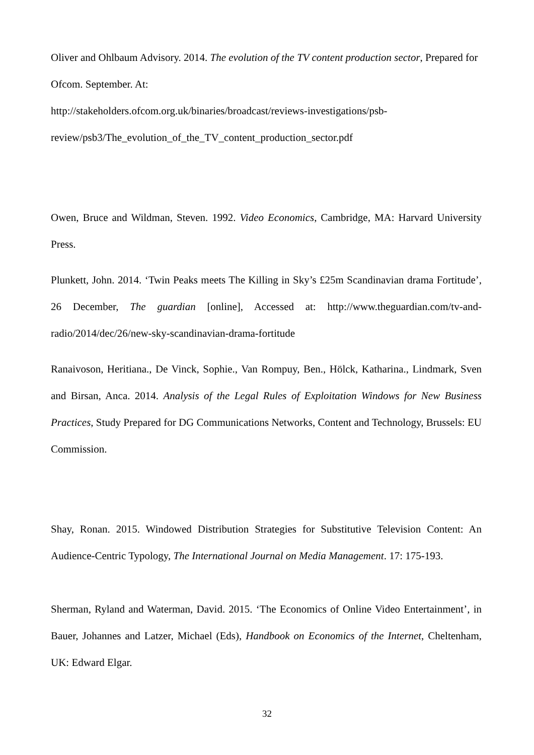Oliver and Ohlbaum Advisory. 2014. The evolution of the TV content production sector, Prepared for Ofcom. September. At:
http://stakeholders.ofcom.org.uk/binaries/broadcast/reviews-investigations/psb-review/psb3/The_evolution_of_the_TV_content_production_sector.pdf
Owen, Bruce and Wildman, Steven. 1992. Video Economics, Cambridge, MA: Harvard University Press.
Plunkett, John. 2014. ‘Twin Peaks meets The Killing in Sky’s £25m Scandinavian drama Fortitude’, 26 December, The guardian [online], Accessed at: http://www.theguardian.com/tv-and-radio/2014/dec/26/new-sky-scandinavian-drama-fortitude
Ranaivoson, Heritiana., De Vinck, Sophie., Van Rompuy, Ben., Hölck, Katharina., Lindmark, Sven and Birsan, Anca. 2014. Analysis of the Legal Rules of Exploitation Windows for New Business Practices, Study Prepared for DG Communications Networks, Content and Technology, Brussels: EU Commission.
Shay, Ronan. 2015. Windowed Distribution Strategies for Substitutive Television Content: An Audience-Centric Typology, The International Journal on Media Management. 17: 175-193.
Sherman, Ryland and Waterman, David. 2015. ‘The Economics of Online Video Entertainment’, in Bauer, Johannes and Latzer, Michael (Eds), Handbook on Economics of the Internet, Cheltenham, UK: Edward Elgar.
32